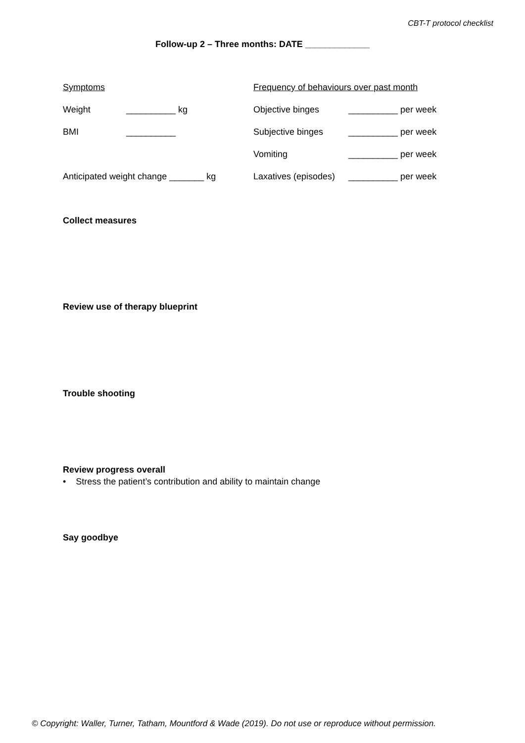CBT-T protocol checklist
Follow-up 2 – Three months: DATE _____________
Symptoms Frequency of behaviours over past month
Weight __________ kg Objective binges __________ per week
BMI __________ Subjective binges __________ per week
Vomiting __________ per week
Anticipated weight change _______ kg
Laxatives (episodes) __________ per week
Collect measures
Review use of therapy blueprint
Trouble shooting
Review progress overall
• Stress the patient’s contribution and ability to maintain change
Say goodbye
© Copyright: Waller, Turner, Tatham, Mountford & Wade (2019). Do not use or reproduce without permission.